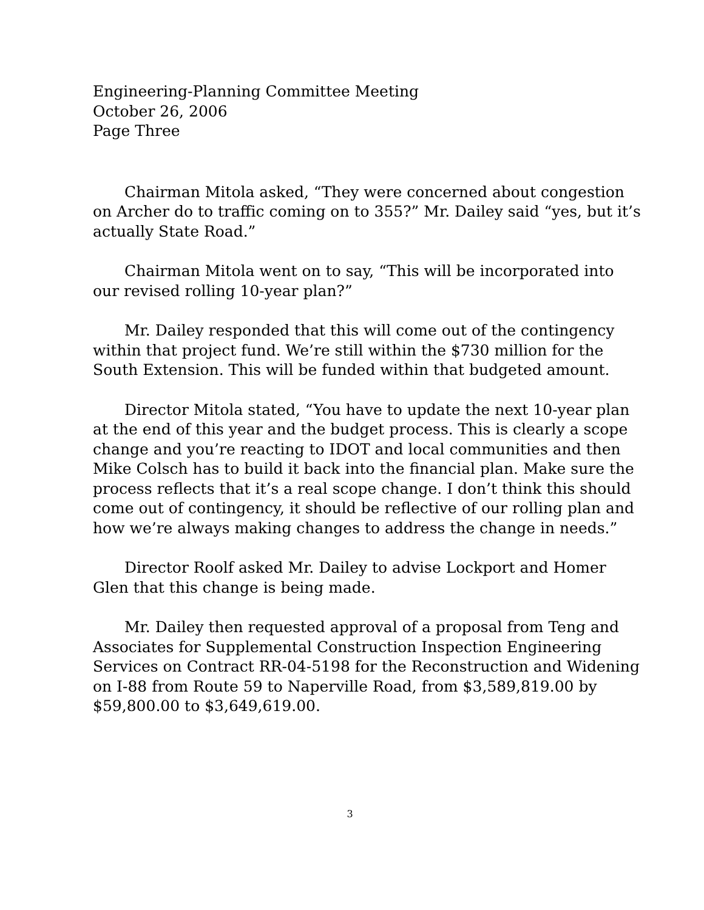Engineering-Planning Committee Meeting
October 26, 2006
Page Three
Chairman Mitola asked, “They were concerned about congestion on Archer do to traffic coming on to 355?” Mr. Dailey said “yes, but it’s actually State Road.”
Chairman Mitola went on to say, “This will be incorporated into our revised rolling 10-year plan?”
Mr. Dailey responded that this will come out of the contingency within that project fund. We’re still within the $730 million for the South Extension. This will be funded within that budgeted amount.
Director Mitola stated, “You have to update the next 10-year plan at the end of this year and the budget process. This is clearly a scope change and you’re reacting to IDOT and local communities and then Mike Colsch has to build it back into the financial plan. Make sure the process reflects that it’s a real scope change. I don’t think this should come out of contingency, it should be reflective of our rolling plan and how we’re always making changes to address the change in needs.”
Director Roolf asked Mr. Dailey to advise Lockport and Homer Glen that this change is being made.
Mr. Dailey then requested approval of a proposal from Teng and Associates for Supplemental Construction Inspection Engineering Services on Contract RR-04-5198 for the Reconstruction and Widening on I-88 from Route 59 to Naperville Road, from $3,589,819.00 by $59,800.00 to $3,649,619.00.
3